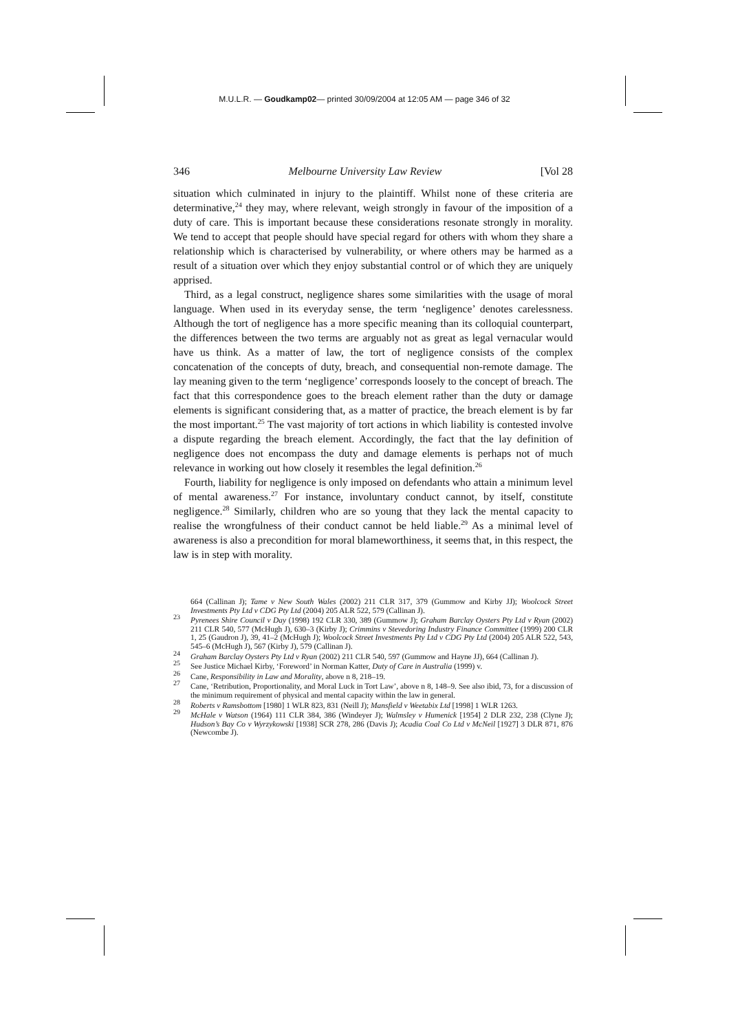M.U.L.R. — Goudkamp02— printed 30/09/2004 at 12:05 AM — page 346 of 32
346 Melbourne University Law Review [Vol 28
situation which culminated in injury to the plaintiff. Whilst none of these criteria are determinative,<sup>24</sup> they may, where relevant, weigh strongly in favour of the imposition of a duty of care. This is important because these considerations resonate strongly in morality. We tend to accept that people should have special regard for others with whom they share a relationship which is characterised by vulnerability, or where others may be harmed as a result of a situation over which they enjoy substantial control or of which they are uniquely apprised.
Third, as a legal construct, negligence shares some similarities with the usage of moral language. When used in its everyday sense, the term ‘negligence’ denotes carelessness. Although the tort of negligence has a more specific meaning than its colloquial counterpart, the differences between the two terms are arguably not as great as legal vernacular would have us think. As a matter of law, the tort of negligence consists of the complex concatenation of the concepts of duty, breach, and consequential non-remote damage. The lay meaning given to the term ‘negligence’ corresponds loosely to the concept of breach. The fact that this correspondence goes to the breach element rather than the duty or damage elements is significant considering that, as a matter of practice, the breach element is by far the most important.<sup>25</sup> The vast majority of tort actions in which liability is contested involve a dispute regarding the breach element. Accordingly, the fact that the lay definition of negligence does not encompass the duty and damage elements is perhaps not of much relevance in working out how closely it resembles the legal definition.<sup>26</sup>
Fourth, liability for negligence is only imposed on defendants who attain a minimum level of mental awareness.<sup>27</sup> For instance, involuntary conduct cannot, by itself, constitute negligence.<sup>28</sup> Similarly, children who are so young that they lack the mental capacity to realise the wrongfulness of their conduct cannot be held liable.<sup>29</sup> As a minimal level of awareness is also a precondition for moral blameworthiness, it seems that, in this respect, the law is in step with morality.
664 (Callinan J); Tame v New South Wales (2002) 211 CLR 317, 379 (Gummow and Kirby JJ); Woolcock Street Investments Pty Ltd v CDG Pty Ltd (2004) 205 ALR 522, 579 (Callinan J).
<sup>23</sup> Pyrenees Shire Council v Day (1998) 192 CLR 330, 389 (Gummow J); Graham Barclay Oysters Pty Ltd v Ryan (2002) 211 CLR 540, 577 (McHugh J), 630–3 (Kirby J); Crimmins v Stevedoring Industry Finance Committee (1999) 200 CLR 1, 25 (Gaudron J), 39, 41–2 (McHugh J); Woolcock Street Investments Pty Ltd v CDG Pty Ltd (2004) 205 ALR 522, 543, 545–6 (McHugh J), 567 (Kirby J), 579 (Callinan J).
<sup>24</sup> Graham Barclay Oysters Pty Ltd v Ryan (2002) 211 CLR 540, 597 (Gummow and Hayne JJ), 664 (Callinan J).
<sup>25</sup> See Justice Michael Kirby, ‘Foreword’ in Norman Katter, Duty of Care in Australia (1999) v.
<sup>26</sup> Cane, Responsibility in Law and Morality, above n 8, 218–19.
<sup>27</sup> Cane, ‘Retribution, Proportionality, and Moral Luck in Tort Law’, above n 8, 148–9. See also ibid, 73, for a discussion of the minimum requirement of physical and mental capacity within the law in general.
<sup>28</sup> Roberts v Ramsbottom [1980] 1 WLR 823, 831 (Neill J); Mansfield v Weetabix Ltd [1998] 1 WLR 1263.
<sup>29</sup> McHale v Watson (1964) 111 CLR 384, 386 (Windeyer J); Walmsley v Humenick [1954] 2 DLR 232, 238 (Clyne J); Hudson’s Bay Co v Wyrzykowski [1938] SCR 278, 286 (Davis J); Acadia Coal Co Ltd v McNeil [1927] 3 DLR 871, 876 (Newcombe J).